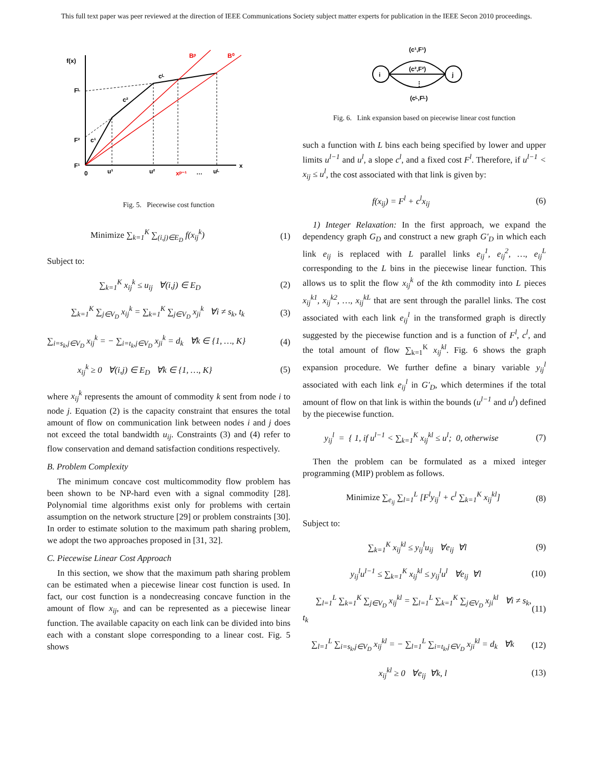This full text paper was peer reviewed at the direction of IEEE Communications Society subject matter experts for publication in the IEEE Secon 2010 proceedings.
f(x)
Fᴸ
F²
F¹
0
u¹
u²
xᵖ⁻¹
…
uᴸ
x
c¹
c²
cᴸ
Bᵖ
B⁰
Fig. 5. Piecewise cost function
Minimize ∑<sub>k=1</sub><sup>K</sup> ∑<sub>(i,j)∈E<sub>D</sub></sub> f(x<sub>ij</sub><sup>k</sup>) (1)
Subject to:
∑<sub>k=1</sub><sup>K</sup> x<sub>ij</sub><sup>k</sup> ≤ u<sub>ij</sub> ∀(i,j) ∈ E<sub>D</sub> (2)
∑<sub>k=1</sub><sup>K</sup> ∑<sub>j∈V<sub>D</sub></sub> x<sub>ij</sub><sup>k</sup> = ∑<sub>k=1</sub><sup>K</sup> ∑<sub>j∈V<sub>D</sub></sub> x<sub>ji</sub><sup>k</sup> ∀i ≠ s<sub>k</sub>, t<sub>k</sub> (3)
∑<sub>i=s<sub>k</sub>,j∈V<sub>D</sub></sub> x<sub>ij</sub><sup>k</sup> = − ∑<sub>i=t<sub>k</sub>,j∈V<sub>D</sub></sub> x<sub>ji</sub><sup>k</sup> = d<sub>k</sub> ∀k ∈ {1, …, K} (4)
x<sub>ij</sub><sup>k</sup> ≥ 0 ∀(i,j) ∈ E<sub>D</sub> ∀k ∈ {1, …, K} (5)
where x<sub>ij</sub><sup>k</sup> represents the amount of commodity k sent from node i to node j. Equation (2) is the capacity constraint that ensures the total amount of flow on communication link between nodes i and j does not exceed the total bandwidth u<sub>ij</sub>. Constraints (3) and (4) refer to flow conservation and demand satisfaction conditions respectively.
B. Problem Complexity
The minimum concave cost multicommodity flow problem has been shown to be NP-hard even with a signal commodity [28]. Polynomial time algorithms exist only for problems with certain assumption on the network structure [29] or problem constraints [30]. In order to estimate solution to the maximum path sharing problem, we adopt the two approaches proposed in [31, 32].
C. Piecewise Linear Cost Approach
In this section, we show that the maximum path sharing problem can be estimated when a piecewise linear cost function is used. In fact, our cost function is a nondecreasing concave function in the amount of flow x<sub>ij</sub>, and can be represented as a piecewise linear function. The available capacity on each link can be divided into bins each with a constant slope corresponding to a linear cost. Fig. 5 shows
i
j
(c¹,F¹)
(c²,F²)
⋮
(cᴸ,Fᴸ)
Fig. 6. Link expansion based on piecewise linear cost function
such a function with L bins each being specified by lower and upper limits u<sup>l−1</sup> and u<sup>l</sup>, a slope c<sup>l</sup>, and a fixed cost F<sup>l</sup>. Therefore, if u<sup>l−1</sup> < x<sub>ij</sub> ≤ u<sup>l</sup>, the cost associated with that link is given by:
f(x<sub>ij</sub>) = F<sup>l</sup> + c<sup>l</sup>x<sub>ij</sub> (6)
1) Integer Relaxation: In the first approach, we expand the dependency graph G<sub>D</sub> and construct a new graph G′<sub>D</sub> in which each link e<sub>ij</sub> is replaced with L parallel links e<sub>ij</sub><sup>1</sup>, e<sub>ij</sub><sup>2</sup>, …, e<sub>ij</sub><sup>L</sup> corresponding to the L bins in the piecewise linear function. This allows us to split the flow x<sub>ij</sub><sup>k</sup> of the kth commodity into L pieces x<sub>ij</sub><sup>k1</sup>, x<sub>ij</sub><sup>k2</sup>, …, x<sub>ij</sub><sup>kL</sup> that are sent through the parallel links. The cost associated with each link e<sub>ij</sub><sup>l</sup> in the transformed graph is directly suggested by the piecewise function and is a function of F<sup>l</sup>, c<sup>l</sup>, and the total amount of flow ∑<sub>k=1</sub><sup>K</sup> x<sub>ij</sub><sup>kl</sup>. Fig. 6 shows the graph expansion procedure. We further define a binary variable y<sub>ij</sub><sup>l</sup> associated with each link e<sub>ij</sub><sup>l</sup> in G′<sub>D</sub>, which determines if the total amount of flow on that link is within the bounds (u<sup>l−1</sup> and u<sup>l</sup>) defined by the piecewise function.
y<sub>ij</sub><sup>l</sup> = { 1, if u<sup>l−1</sup> < ∑<sub>k=1</sub><sup>K</sup> x<sub>ij</sub><sup>kl</sup> ≤ u<sup>l</sup>; 0, otherwise (7)
Then the problem can be formulated as a mixed integer programming (MIP) problem as follows.
Minimize ∑<sub>e<sub>ij</sub></sub> ∑<sub>l=1</sub><sup>L</sup> [F<sup>l</sup>y<sub>ij</sub><sup>l</sup> + c<sup>l</sup> ∑<sub>k=1</sub><sup>K</sup> x<sub>ij</sub><sup>kl</sup>] (8)
Subject to:
∑<sub>k=1</sub><sup>K</sup> x<sub>ij</sub><sup>kl</sup> ≤ y<sub>ij</sub><sup>l</sup>u<sub>ij</sub> ∀e<sub>ij</sub> ∀l (9)
y<sub>ij</sub><sup>l</sup>u<sup>l−1</sup> ≤ ∑<sub>k=1</sub><sup>K</sup> x<sub>ij</sub><sup>kl</sup> ≤ y<sub>ij</sub><sup>l</sup>u<sup>l</sup> ∀e<sub>ij</sub> ∀l (10)
∑<sub>l=1</sub><sup>L</sup> ∑<sub>k=1</sub><sup>K</sup> ∑<sub>j∈V<sub>D</sub></sub> x<sub>ij</sub><sup>kl</sup> = ∑<sub>l=1</sub><sup>L</sup> ∑<sub>k=1</sub><sup>K</sup> ∑<sub>j∈V<sub>D</sub></sub> x<sub>ji</sub><sup>kl</sup> ∀i ≠ s<sub>k</sub>, t<sub>k</sub> (11)
∑<sub>l=1</sub><sup>L</sup> ∑<sub>i=s<sub>k</sub>,j∈V<sub>D</sub></sub> x<sub>ij</sub><sup>kl</sup> = − ∑<sub>l=1</sub><sup>L</sup> ∑<sub>i=t<sub>k</sub>,j∈V<sub>D</sub></sub> x<sub>ji</sub><sup>kl</sup> = d<sub>k</sub> ∀k (12)
x<sub>ij</sub><sup>kl</sup> ≥ 0 ∀e<sub>ij</sub> ∀k, l (13)